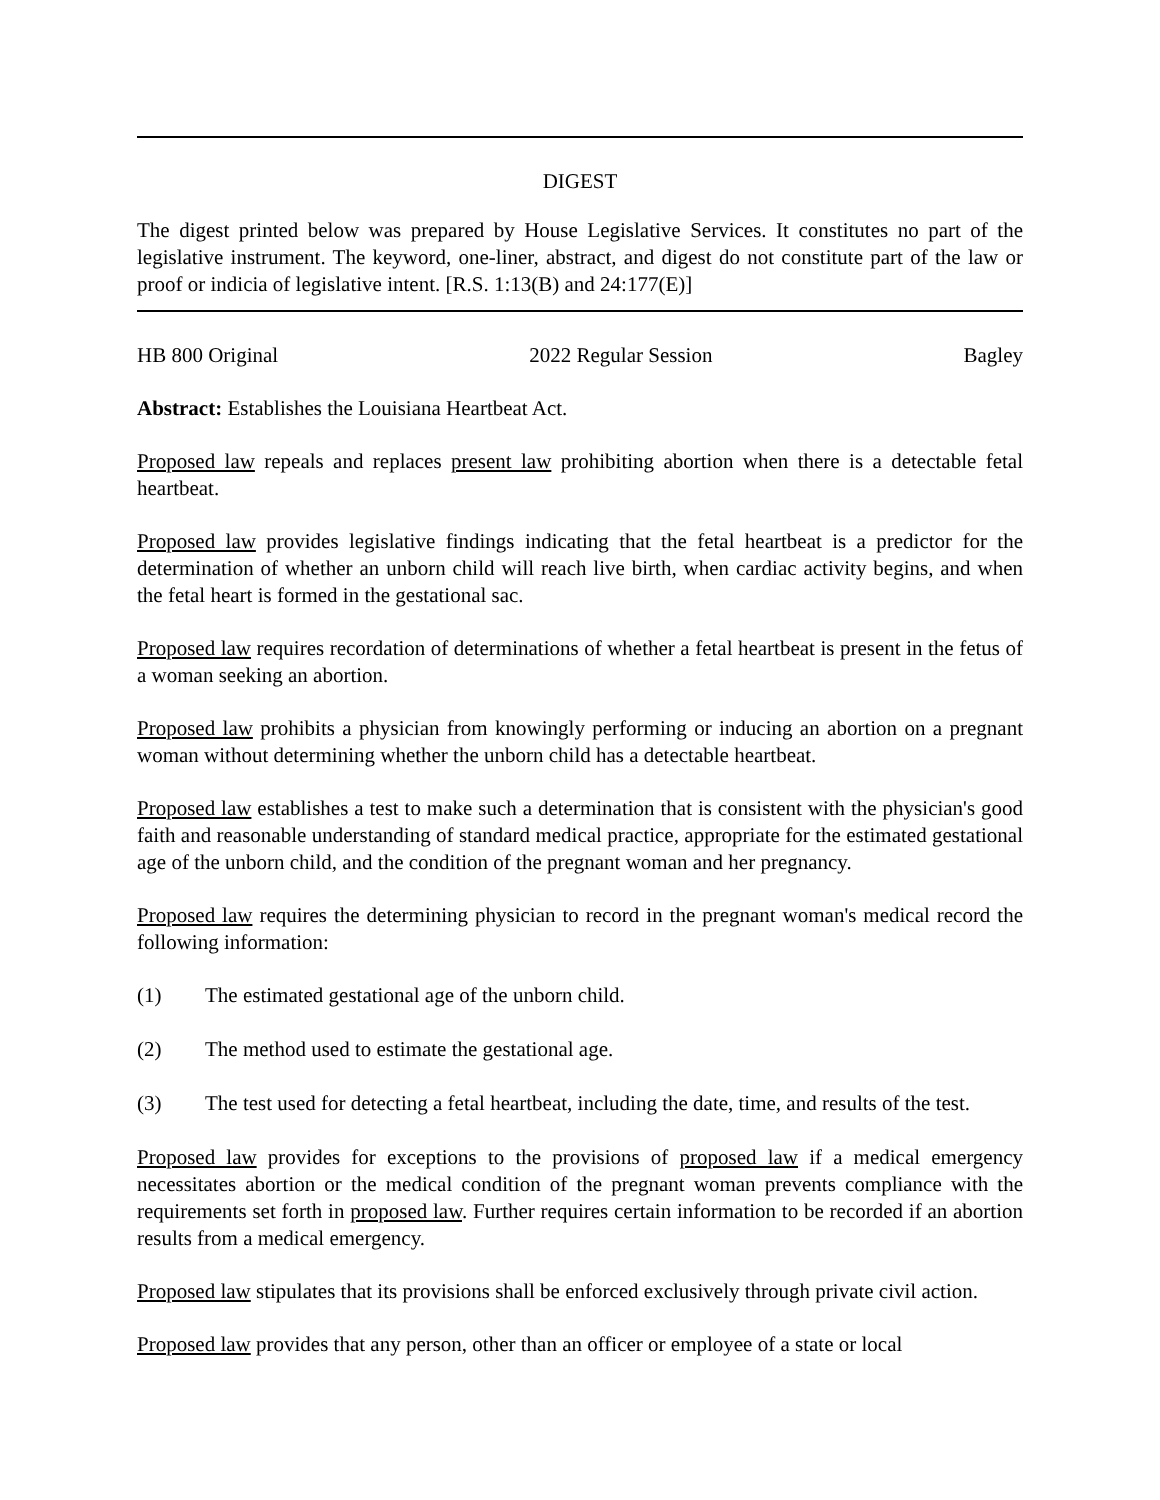DIGEST
The digest printed below was prepared by House Legislative Services. It constitutes no part of the legislative instrument. The keyword, one-liner, abstract, and digest do not constitute part of the law or proof or indicia of legislative intent. [R.S. 1:13(B) and 24:177(E)]
HB 800 Original 2022 Regular Session Bagley
Abstract: Establishes the Louisiana Heartbeat Act.
Proposed law repeals and replaces present law prohibiting abortion when there is a detectable fetal heartbeat.
Proposed law provides legislative findings indicating that the fetal heartbeat is a predictor for the determination of whether an unborn child will reach live birth, when cardiac activity begins, and when the fetal heart is formed in the gestational sac.
Proposed law requires recordation of determinations of whether a fetal heartbeat is present in the fetus of a woman seeking an abortion.
Proposed law prohibits a physician from knowingly performing or inducing an abortion on a pregnant woman without determining whether the unborn child has a detectable heartbeat.
Proposed law establishes a test to make such a determination that is consistent with the physician's good faith and reasonable understanding of standard medical practice, appropriate for the estimated gestational age of the unborn child, and the condition of the pregnant woman and her pregnancy.
Proposed law requires the determining physician to record in the pregnant woman's medical record the following information:
(1) The estimated gestational age of the unborn child.
(2) The method used to estimate the gestational age.
(3) The test used for detecting a fetal heartbeat, including the date, time, and results of the test.
Proposed law provides for exceptions to the provisions of proposed law if a medical emergency necessitates abortion or the medical condition of the pregnant woman prevents compliance with the requirements set forth in proposed law. Further requires certain information to be recorded if an abortion results from a medical emergency.
Proposed law stipulates that its provisions shall be enforced exclusively through private civil action.
Proposed law provides that any person, other than an officer or employee of a state or local